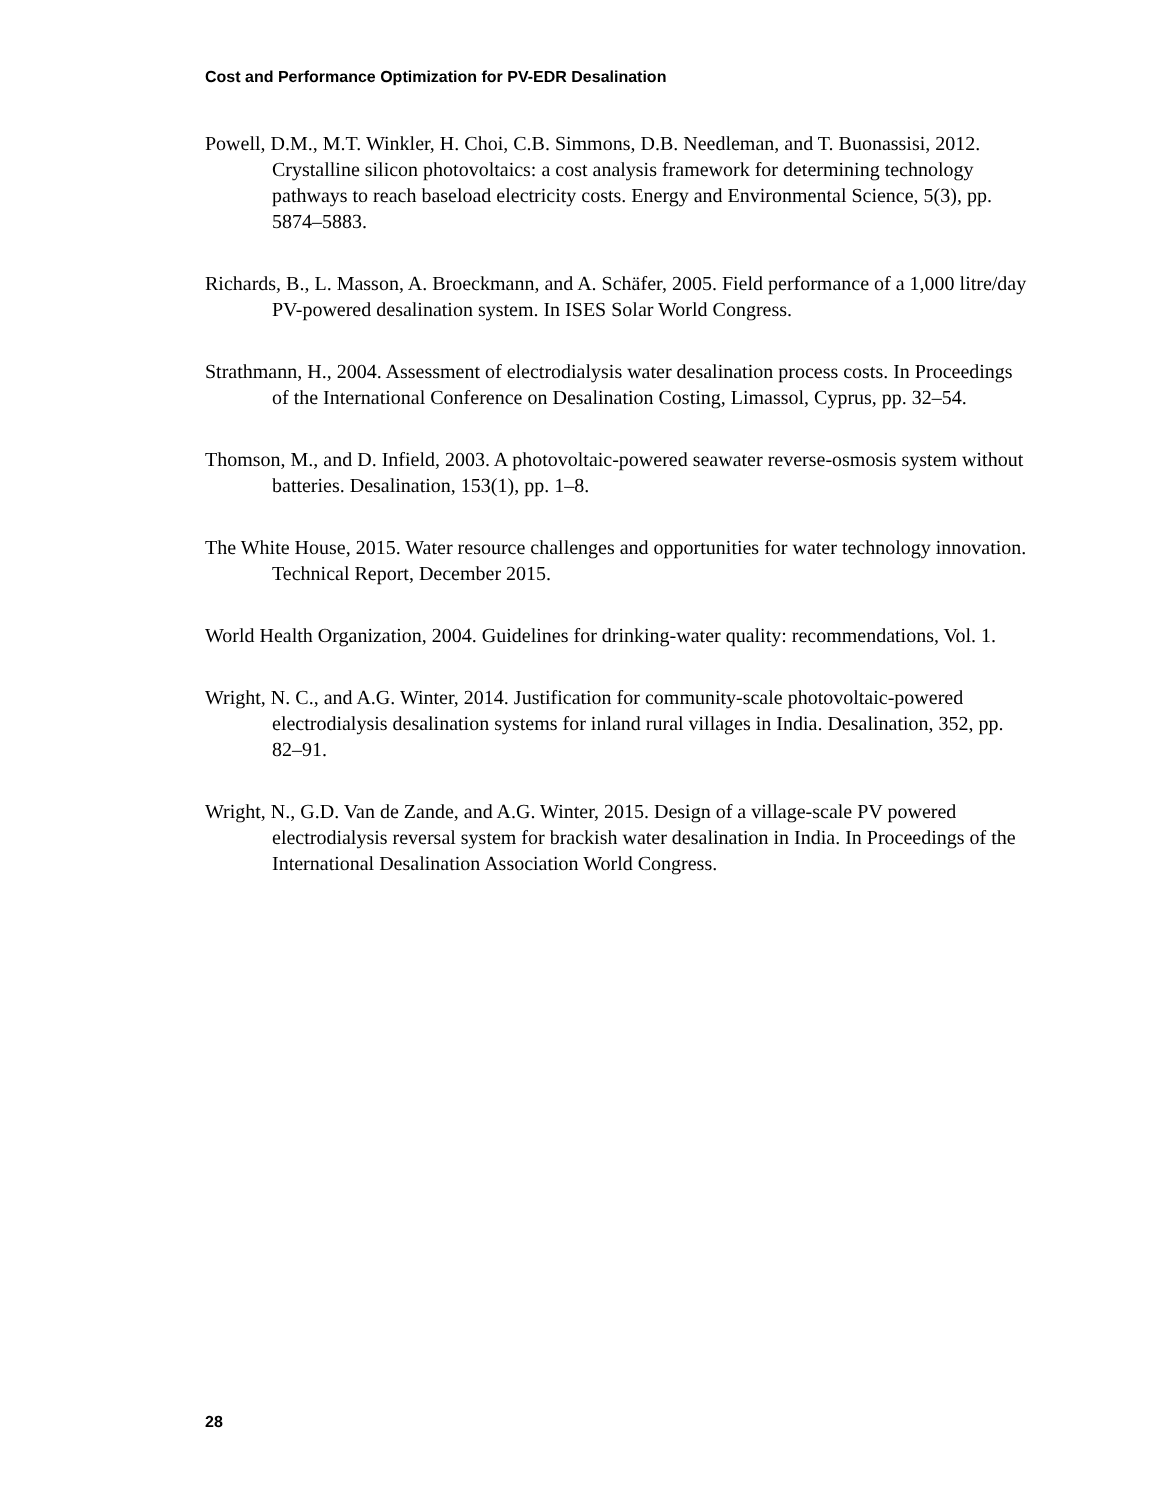Cost and Performance Optimization for PV-EDR Desalination
Powell, D.M., M.T. Winkler, H. Choi, C.B. Simmons, D.B. Needleman, and T. Buonassisi, 2012. Crystalline silicon photovoltaics: a cost analysis framework for determining technology pathways to reach baseload electricity costs. Energy and Environmental Science, 5(3), pp. 5874–5883.
Richards, B., L. Masson, A. Broeckmann, and A. Schäfer, 2005. Field performance of a 1,000 litre/day PV-powered desalination system. In ISES Solar World Congress.
Strathmann, H., 2004. Assessment of electrodialysis water desalination process costs. In Proceedings of the International Conference on Desalination Costing, Limassol, Cyprus, pp. 32–54.
Thomson, M., and D. Infield, 2003. A photovoltaic-powered seawater reverse-osmosis system without batteries. Desalination, 153(1), pp. 1–8.
The White House, 2015. Water resource challenges and opportunities for water technology innovation. Technical Report, December 2015.
World Health Organization, 2004. Guidelines for drinking-water quality: recommendations, Vol. 1.
Wright, N. C., and A.G. Winter, 2014. Justification for community-scale photovoltaic-powered electrodialysis desalination systems for inland rural villages in India. Desalination, 352, pp. 82–91.
Wright, N., G.D. Van de Zande, and A.G. Winter, 2015. Design of a village-scale PV powered electrodialysis reversal system for brackish water desalination in India. In Proceedings of the International Desalination Association World Congress.
28